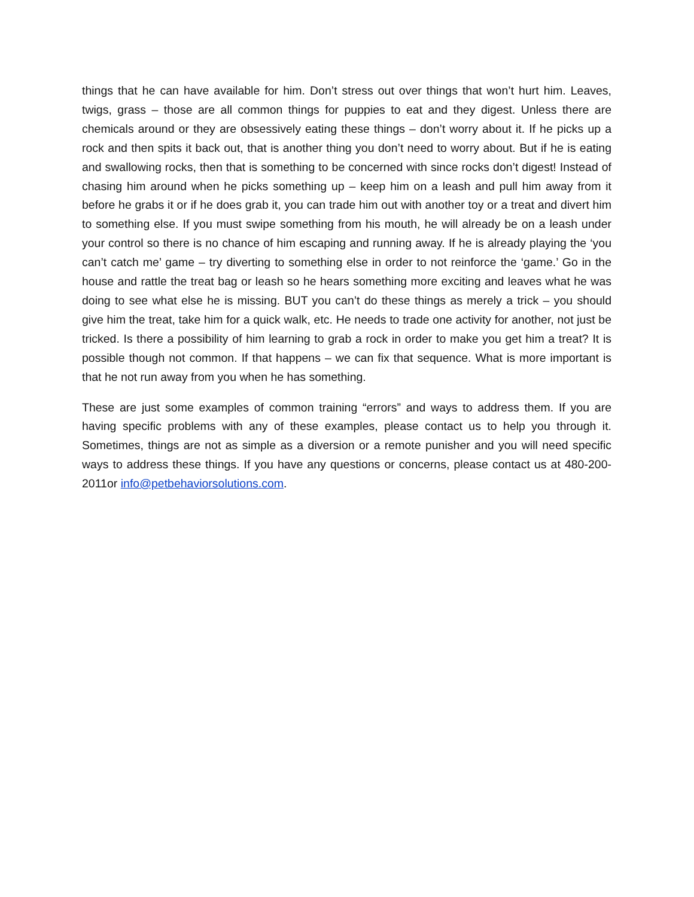things that he can have available for him. Don’t stress out over things that won’t hurt him. Leaves, twigs, grass – those are all common things for puppies to eat and they digest. Unless there are chemicals around or they are obsessively eating these things – don’t worry about it. If he picks up a rock and then spits it back out, that is another thing you don’t need to worry about. But if he is eating and swallowing rocks, then that is something to be concerned with since rocks don’t digest! Instead of chasing him around when he picks something up – keep him on a leash and pull him away from it before he grabs it or if he does grab it, you can trade him out with another toy or a treat and divert him to something else. If you must swipe something from his mouth, he will already be on a leash under your control so there is no chance of him escaping and running away. If he is already playing the ‘you can’t catch me’ game – try diverting to something else in order to not reinforce the ‘game.’ Go in the house and rattle the treat bag or leash so he hears something more exciting and leaves what he was doing to see what else he is missing. BUT you can’t do these things as merely a trick – you should give him the treat, take him for a quick walk, etc. He needs to trade one activity for another, not just be tricked. Is there a possibility of him learning to grab a rock in order to make you get him a treat? It is possible though not common. If that happens – we can fix that sequence. What is more important is that he not run away from you when he has something.
These are just some examples of common training “errors” and ways to address them. If you are having specific problems with any of these examples, please contact us to help you through it. Sometimes, things are not as simple as a diversion or a remote punisher and you will need specific ways to address these things. If you have any questions or concerns, please contact us at 480-200-2011or info@petbehaviorsolutions.com.